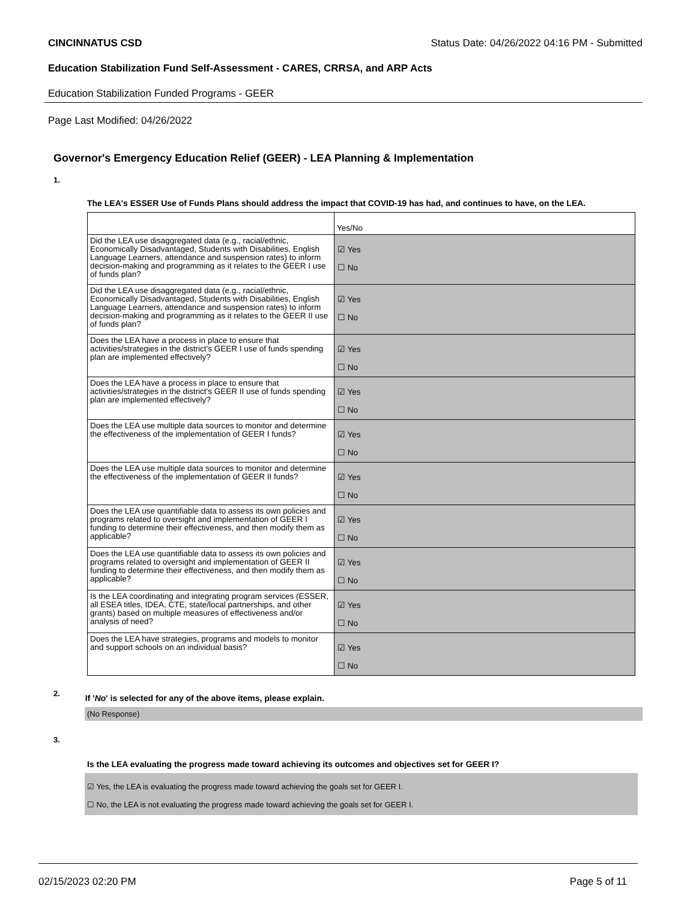CINCINNATUS CSD Status Date: 04/26/2022 04:16 PM - Submitted
Education Stabilization Fund Self-Assessment - CARES, CRRSA, and ARP Acts
Education Stabilization Funded Programs - GEER
Page Last Modified: 04/26/2022
Governor's Emergency Education Relief (GEER) - LEA Planning & Implementation
1.
The LEA's ESSER Use of Funds Plans should address the impact that COVID-19 has had, and continues to have, on the LEA.
| | Yes/No |
| Did the LEA use disaggregated data (e.g., racial/ethnic, Economically Disadvantaged, Students with Disabilities, English Language Learners, attendance and suspension rates) to inform decision-making and programming as it relates to the GEER I use of funds plan? | ☑ Yes ☐ No |
| Did the LEA use disaggregated data (e.g., racial/ethnic, Economically Disadvantaged, Students with Disabilities, English Language Learners, attendance and suspension rates) to inform decision-making and programming as it relates to the GEER II use of funds plan? | ☑ Yes ☐ No |
| Does the LEA have a process in place to ensure that activities/strategies in the district's GEER I use of funds spending plan are implemented effectively? | ☑ Yes ☐ No |
| Does the LEA have a process in place to ensure that activities/strategies in the district's GEER II use of funds spending plan are implemented effectively? | ☑ Yes ☐ No |
| Does the LEA use multiple data sources to monitor and determine the effectiveness of the implementation of GEER I funds? | ☑ Yes ☐ No |
| Does the LEA use multiple data sources to monitor and determine the effectiveness of the implementation of GEER II funds? | ☑ Yes ☐ No |
| Does the LEA use quantifiable data to assess its own policies and programs related to oversight and implementation of GEER I funding to determine their effectiveness, and then modify them as applicable? | ☑ Yes ☐ No |
| Does the LEA use quantifiable data to assess its own policies and programs related to oversight and implementation of GEER II funding to determine their effectiveness, and then modify them as applicable? | ☑ Yes ☐ No |
| Is the LEA coordinating and integrating program services (ESSER, all ESEA titles, IDEA, CTE, state/local partnerships, and other grants) based on multiple measures of effectiveness and/or analysis of need? | ☑ Yes ☐ No |
| Does the LEA have strategies, programs and models to monitor and support schools on an individual basis? | ☑ Yes ☐ No |
2. If 'No' is selected for any of the above items, please explain.
(No Response)
3.
Is the LEA evaluating the progress made toward achieving its outcomes and objectives set for GEER I?
☑ Yes, the LEA is evaluating the progress made toward achieving the goals set for GEER I.
☐ No, the LEA is not evaluating the progress made toward achieving the goals set for GEER I.
02/15/2023 02:20 PM Page 5 of 11